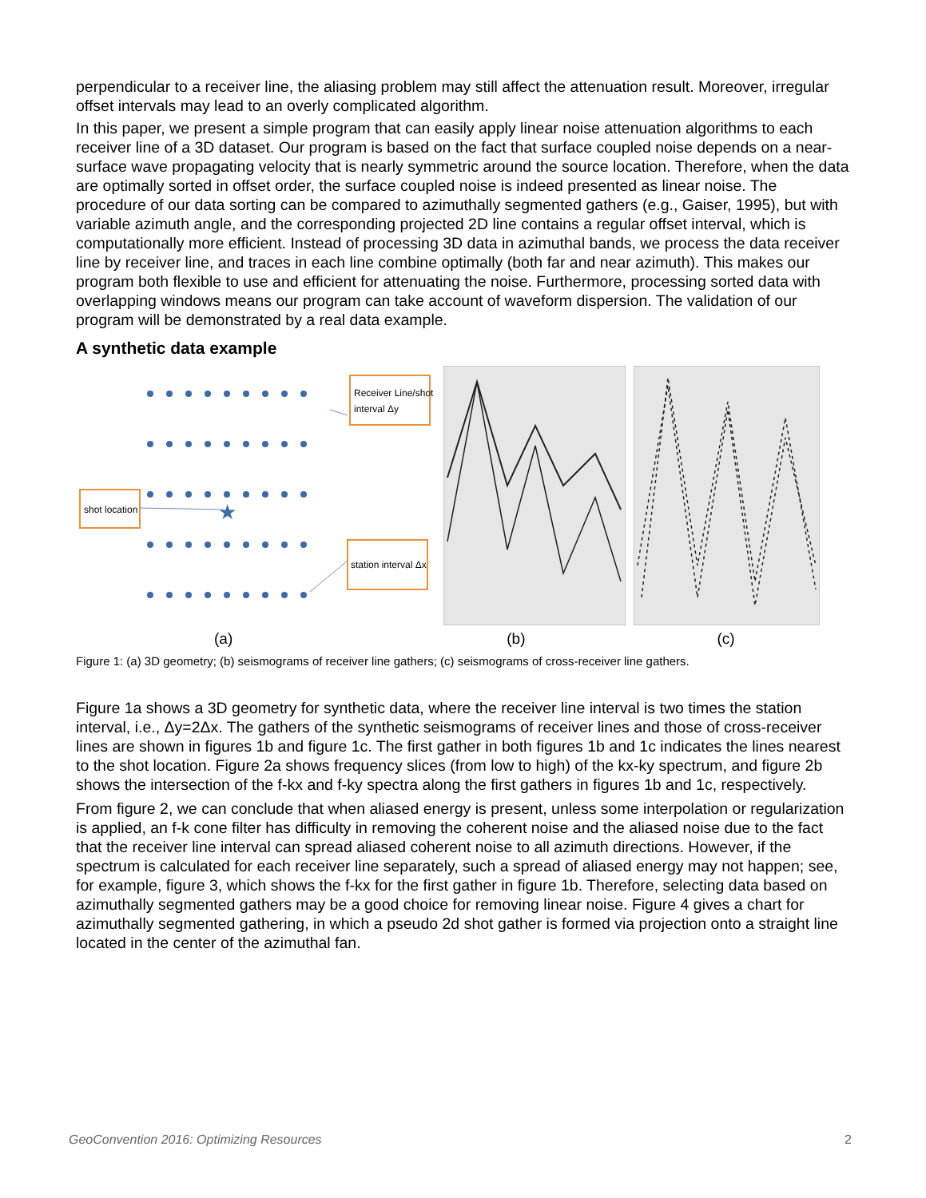perpendicular to a receiver line, the aliasing problem may still affect the attenuation result. Moreover, irregular offset intervals may lead to an overly complicated algorithm.
In this paper, we present a simple program that can easily apply linear noise attenuation algorithms to each receiver line of a 3D dataset. Our program is based on the fact that surface coupled noise depends on a near-surface wave propagating velocity that is nearly symmetric around the source location. Therefore, when the data are optimally sorted in offset order, the surface coupled noise is indeed presented as linear noise. The procedure of our data sorting can be compared to azimuthally segmented gathers (e.g., Gaiser, 1995), but with variable azimuth angle, and the corresponding projected 2D line contains a regular offset interval, which is computationally more efficient. Instead of processing 3D data in azimuthal bands, we process the data receiver line by receiver line, and traces in each line combine optimally (both far and near azimuth). This makes our program both flexible to use and efficient for attenuating the noise. Furthermore, processing sorted data with overlapping windows means our program can take account of waveform dispersion. The validation of our program will be demonstrated by a real data example.
A synthetic data example
★
Receiver Line/shot
interval Δy
shot location
station interval Δx
(a) (b) (c)
Figure 1: (a) 3D geometry; (b) seismograms of receiver line gathers; (c) seismograms of cross-receiver line gathers.
Figure 1a shows a 3D geometry for synthetic data, where the receiver line interval is two times the station interval, i.e., Δy=2Δx. The gathers of the synthetic seismograms of receiver lines and those of cross-receiver lines are shown in figures 1b and figure 1c. The first gather in both figures 1b and 1c indicates the lines nearest to the shot location. Figure 2a shows frequency slices (from low to high) of the kx-ky spectrum, and figure 2b shows the intersection of the f-kx and f-ky spectra along the first gathers in figures 1b and 1c, respectively.
From figure 2, we can conclude that when aliased energy is present, unless some interpolation or regularization is applied, an f-k cone filter has difficulty in removing the coherent noise and the aliased noise due to the fact that the receiver line interval can spread aliased coherent noise to all azimuth directions. However, if the spectrum is calculated for each receiver line separately, such a spread of aliased energy may not happen; see, for example, figure 3, which shows the f-kx for the first gather in figure 1b. Therefore, selecting data based on azimuthally segmented gathers may be a good choice for removing linear noise. Figure 4 gives a chart for azimuthally segmented gathering, in which a pseudo 2d shot gather is formed via projection onto a straight line located in the center of the azimuthal fan.
GeoConvention 2016: Optimizing Resources 2